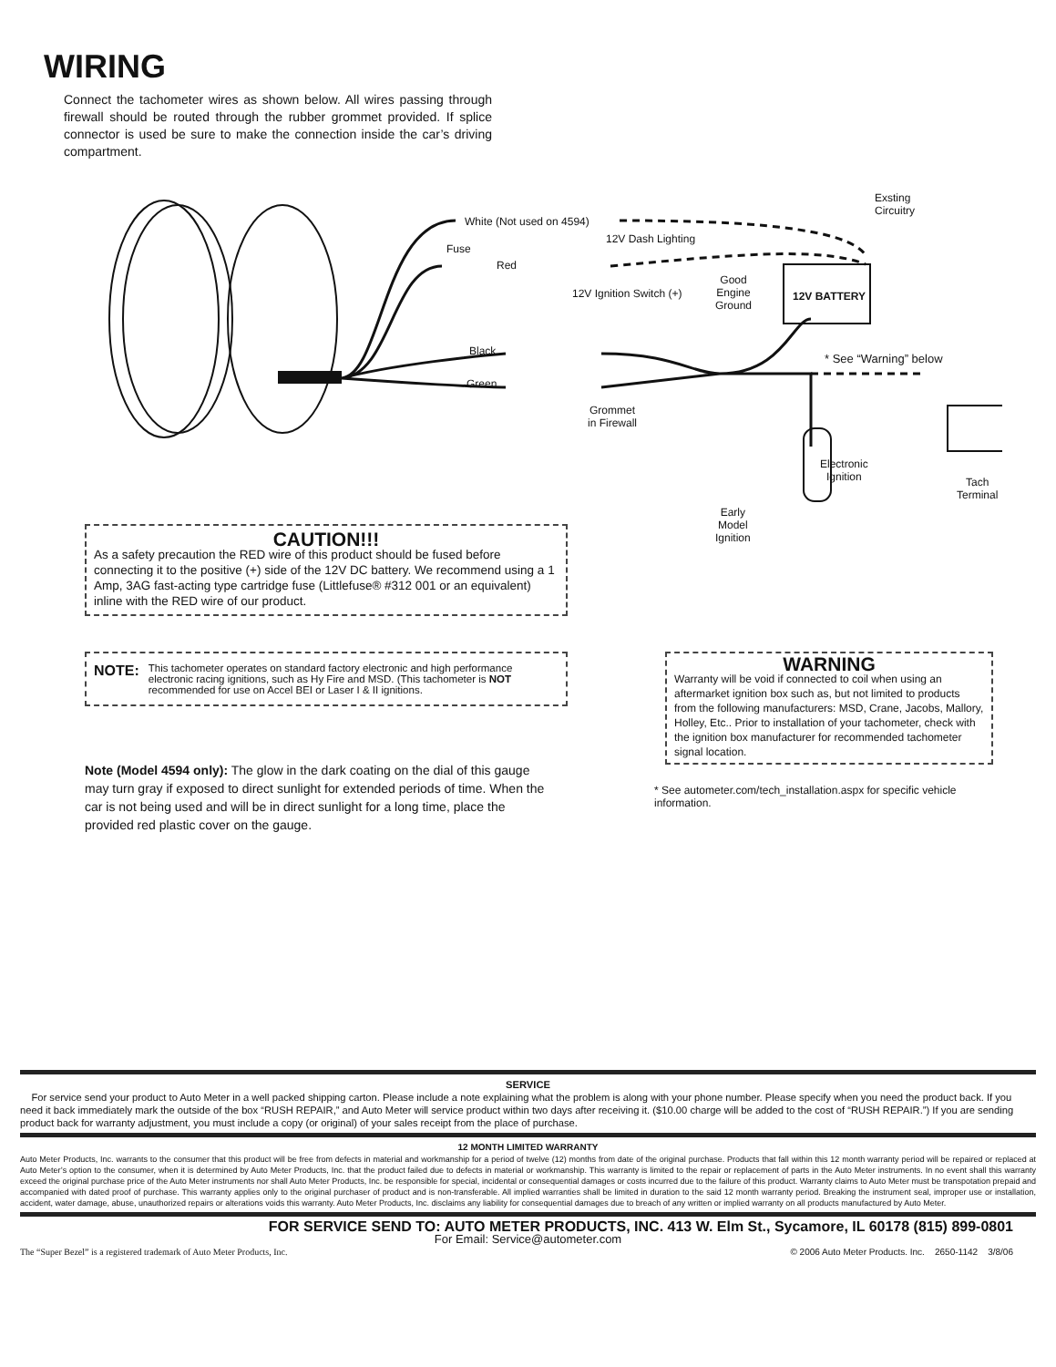WIRING
Connect the tachometer wires as shown below. All wires passing through firewall should be routed through the rubber grommet provided. If splice connector is used be sure to make the connection inside the car’s driving compartment.
White (Not used on 4594)
12V Dash Lighting
Exsting
Circuitry
Fuse
Red
12V Ignition Switch (+)
Good
Engine
Ground
12V BATTERY
Black
Green
* See “Warning” below
Grommet
in Firewall
Electronic
Ignition
Tach
Terminal
Early
Model
Ignition
CAUTION!!!
As a safety precaution the RED wire of this product should be fused before connecting it to the positive (+) side of the 12V DC battery. We recommend using a 1 Amp, 3AG fast-acting type cartridge fuse (Littlefuse® #312 001 or an equivalent) inline with the RED wire of our product.
NOTE:
This tachometer operates on standard factory electronic and high performance electronic racing ignitions, such as Hy Fire and MSD. (This tachometer is NOT recommended for use on Accel BEI or Laser I & II ignitions.
WARNING
Warranty will be void if connected to coil when using an aftermarket ignition box such as, but not limited to products from the following manufacturers: MSD, Crane, Jacobs, Mallory, Holley, Etc.. Prior to installation of your tachometer, check with the ignition box manufacturer for recommended tachometer signal location.
* See autometer.com/tech_installation.aspx for specific vehicle information.
Note (Model 4594 only): The glow in the dark coating on the dial of this gauge may turn gray if exposed to direct sunlight for extended periods of time. When the car is not being used and will be in direct sunlight for a long time, place the provided red plastic cover on the gauge.
SERVICE
For service send your product to Auto Meter in a well packed shipping carton. Please include a note explaining what the problem is along with your phone number. Please specify when you need the product back. If you need it back immediately mark the outside of the box “RUSH REPAIR,” and Auto Meter will service product within two days after receiving it. ($10.00 charge will be added to the cost of “RUSH REPAIR.”) If you are sending product back for warranty adjustment, you must include a copy (or original) of your sales receipt from the place of purchase.
12 MONTH LIMITED WARRANTY
Auto Meter Products, Inc. warrants to the consumer that this product will be free from defects in material and workmanship for a period of twelve (12) months from date of the original purchase. Products that fall within this 12 month warranty period will be repaired or replaced at Auto Meter’s option to the consumer, when it is determined by Auto Meter Products, Inc. that the product failed due to defects in material or workmanship. This warranty is limited to the repair or replacement of parts in the Auto Meter instruments. In no event shall this warranty exceed the original purchase price of the Auto Meter instruments nor shall Auto Meter Products, Inc. be responsible for special, incidental or consequential damages or costs incurred due to the failure of this product. Warranty claims to Auto Meter must be transpotation prepaid and accompanied with dated proof of purchase. This warranty applies only to the original purchaser of product and is non-transferable. All implied warranties shall be limited in duration to the said 12 month warranty period. Breaking the instrument seal, improper use or installation, accident, water damage, abuse, unauthorized repairs or alterations voids this warranty. Auto Meter Products, Inc. disclaims any liability for consequential damages due to breach of any written or implied warranty on all products manufactured by Auto Meter.
FOR SERVICE SEND TO: AUTO METER PRODUCTS, INC. 413 W. Elm St., Sycamore, IL 60178 (815) 899-0801
For Email: Service@autometer.com
The “Super Bezel” is a registered trademark of Auto Meter Products, Inc. © 2006 Auto Meter Products. Inc. 2650-1142 3/8/06